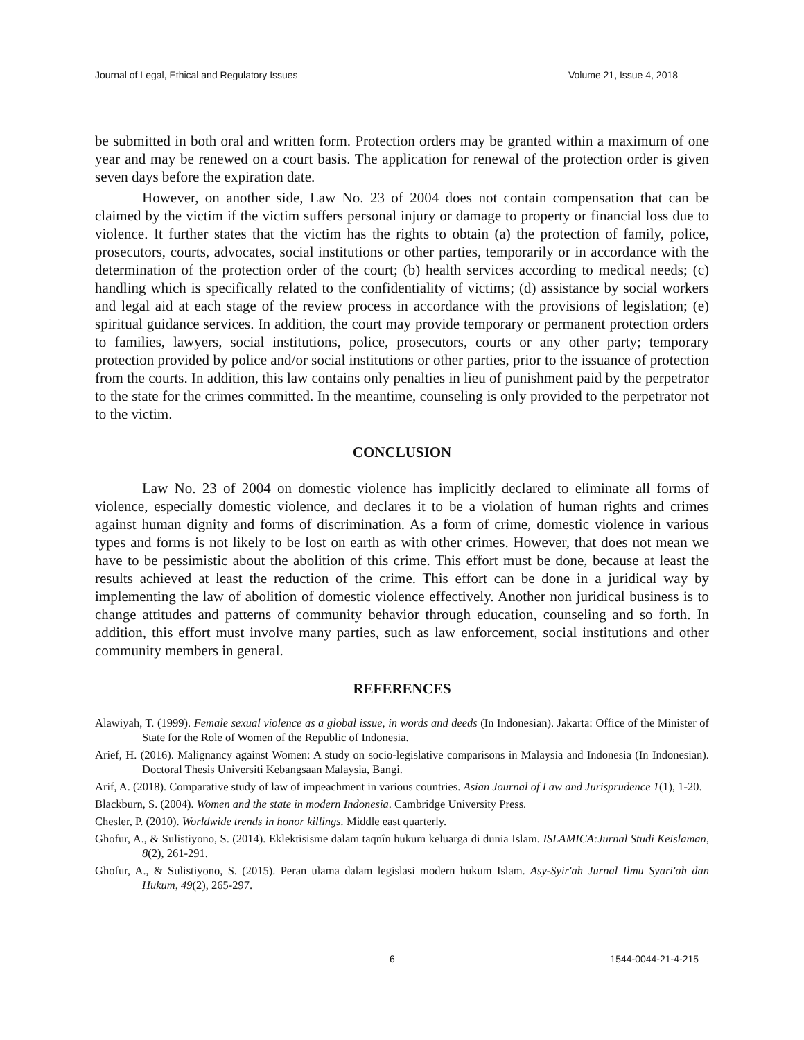Journal of Legal, Ethical and Regulatory Issues Volume 21, Issue 4, 2018
be submitted in both oral and written form. Protection orders may be granted within a maximum of one year and may be renewed on a court basis. The application for renewal of the protection order is given seven days before the expiration date.
However, on another side, Law No. 23 of 2004 does not contain compensation that can be claimed by the victim if the victim suffers personal injury or damage to property or financial loss due to violence. It further states that the victim has the rights to obtain (a) the protection of family, police, prosecutors, courts, advocates, social institutions or other parties, temporarily or in accordance with the determination of the protection order of the court; (b) health services according to medical needs; (c) handling which is specifically related to the confidentiality of victims; (d) assistance by social workers and legal aid at each stage of the review process in accordance with the provisions of legislation; (e) spiritual guidance services. In addition, the court may provide temporary or permanent protection orders to families, lawyers, social institutions, police, prosecutors, courts or any other party; temporary protection provided by police and/or social institutions or other parties, prior to the issuance of protection from the courts. In addition, this law contains only penalties in lieu of punishment paid by the perpetrator to the state for the crimes committed. In the meantime, counseling is only provided to the perpetrator not to the victim.
CONCLUSION
Law No. 23 of 2004 on domestic violence has implicitly declared to eliminate all forms of violence, especially domestic violence, and declares it to be a violation of human rights and crimes against human dignity and forms of discrimination. As a form of crime, domestic violence in various types and forms is not likely to be lost on earth as with other crimes. However, that does not mean we have to be pessimistic about the abolition of this crime. This effort must be done, because at least the results achieved at least the reduction of the crime. This effort can be done in a juridical way by implementing the law of abolition of domestic violence effectively. Another non juridical business is to change attitudes and patterns of community behavior through education, counseling and so forth. In addition, this effort must involve many parties, such as law enforcement, social institutions and other community members in general.
REFERENCES
Alawiyah, T. (1999). Female sexual violence as a global issue, in words and deeds (In Indonesian). Jakarta: Office of the Minister of State for the Role of Women of the Republic of Indonesia.
Arief, H. (2016). Malignancy against Women: A study on socio-legislative comparisons in Malaysia and Indonesia (In Indonesian). Doctoral Thesis Universiti Kebangsaan Malaysia, Bangi.
Arif, A. (2018). Comparative study of law of impeachment in various countries. Asian Journal of Law and Jurisprudence 1(1), 1-20.
Blackburn, S. (2004). Women and the state in modern Indonesia. Cambridge University Press.
Chesler, P. (2010). Worldwide trends in honor killings. Middle east quarterly.
Ghofur, A., & Sulistiyono, S. (2014). Eklektisisme dalam taqnîn hukum keluarga di dunia Islam. ISLAMICA:Jurnal Studi Keislaman, 8(2), 261-291.
Ghofur, A., & Sulistiyono, S. (2015). Peran ulama dalam legislasi modern hukum Islam. Asy-Syir'ah Jurnal Ilmu Syari'ah dan Hukum, 49(2), 265-297.
6 1544-0044-21-4-215